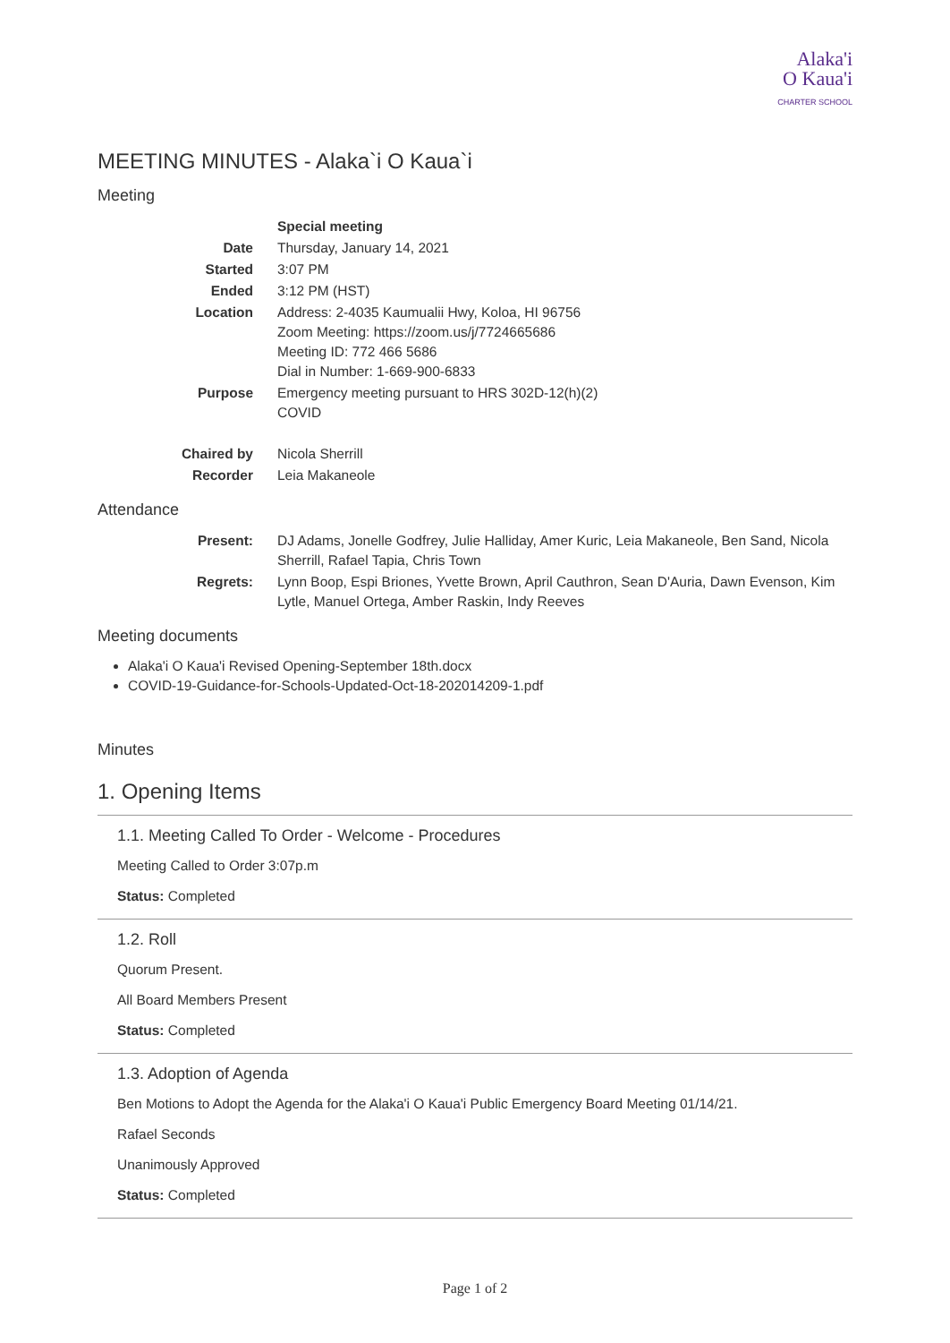Alaka'i
O Kaua'i
CHARTER SCHOOL
MEETING MINUTES - Alaka`i O Kaua`i
Meeting
| | Special meeting |
| Date | Thursday, January 14, 2021 |
| Started | 3:07 PM |
| Ended | 3:12 PM (HST) |
| Location | Address: 2-4035 Kaumualii Hwy, Koloa, HI 96756 Zoom Meeting: https://zoom.us/j/7724665686 Meeting ID: 772 466 5686 Dial in Number: 1-669-900-6833 |
| Purpose | Emergency meeting pursuant to HRS 302D-12(h)(2) COVID |
| Chaired by | Nicola Sherrill |
| Recorder | Leia Makaneole |
Attendance
| Present: | DJ Adams, Jonelle Godfrey, Julie Halliday, Amer Kuric, Leia Makaneole, Ben Sand, Nicola Sherrill, Rafael Tapia, Chris Town |
| Regrets: | Lynn Boop, Espi Briones, Yvette Brown, April Cauthron, Sean D'Auria, Dawn Evenson, Kim Lytle, Manuel Ortega, Amber Raskin, Indy Reeves |
Meeting documents
Alaka'i O Kaua'i Revised Opening-September 18th.docx
COVID-19-Guidance-for-Schools-Updated-Oct-18-202014209-1.pdf
Minutes
1. Opening Items
1.1. Meeting Called To Order - Welcome - Procedures
Meeting Called to Order 3:07p.m
Status: Completed
1.2. Roll
Quorum Present.
All Board Members Present
Status: Completed
1.3. Adoption of Agenda
Ben Motions to Adopt the Agenda for the Alaka'i O Kaua'i Public Emergency Board Meeting 01/14/21.
Rafael Seconds
Unanimously Approved
Status: Completed
Page 1 of 2